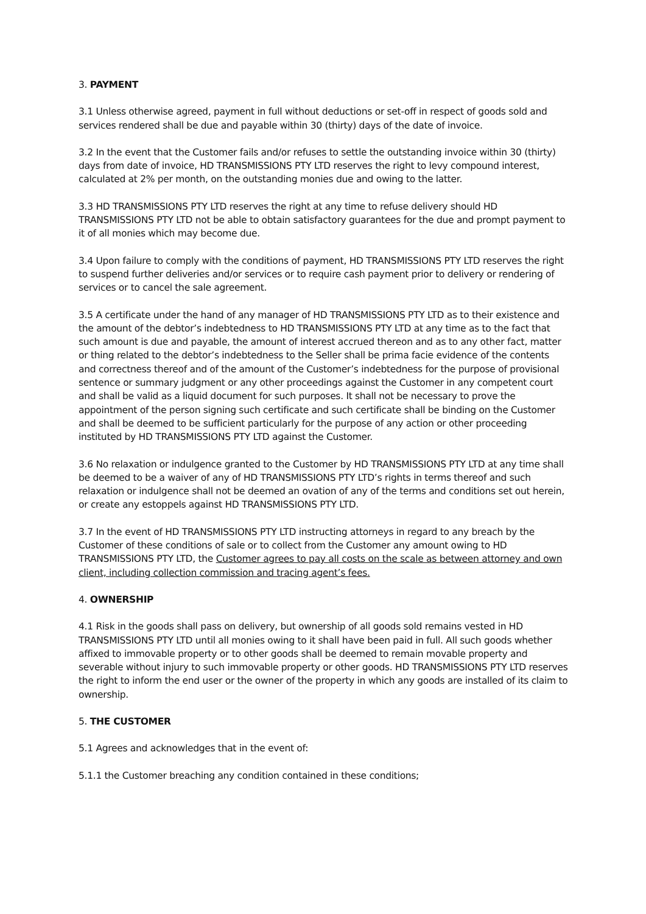3. PAYMENT
3.1 Unless otherwise agreed, payment in full without deductions or set-off in respect of goods sold and services rendered shall be due and payable within 30 (thirty) days of the date of invoice.
3.2 In the event that the Customer fails and/or refuses to settle the outstanding invoice within 30 (thirty) days from date of invoice, HD TRANSMISSIONS PTY LTD reserves the right to levy compound interest, calculated at 2% per month, on the outstanding monies due and owing to the latter.
3.3 HD TRANSMISSIONS PTY LTD reserves the right at any time to refuse delivery should HD TRANSMISSIONS PTY LTD not be able to obtain satisfactory guarantees for the due and prompt payment to it of all monies which may become due.
3.4 Upon failure to comply with the conditions of payment, HD TRANSMISSIONS PTY LTD reserves the right to suspend further deliveries and/or services or to require cash payment prior to delivery or rendering of services or to cancel the sale agreement.
3.5 A certificate under the hand of any manager of HD TRANSMISSIONS PTY LTD as to their existence and the amount of the debtor’s indebtedness to HD TRANSMISSIONS PTY LTD at any time as to the fact that such amount is due and payable, the amount of interest accrued thereon and as to any other fact, matter or thing related to the debtor’s indebtedness to the Seller shall be prima facie evidence of the contents and correctness thereof and of the amount of the Customer’s indebtedness for the purpose of provisional sentence or summary judgment or any other proceedings against the Customer in any competent court and shall be valid as a liquid document for such purposes. It shall not be necessary to prove the appointment of the person signing such certificate and such certificate shall be binding on the Customer and shall be deemed to be sufficient particularly for the purpose of any action or other proceeding instituted by HD TRANSMISSIONS PTY LTD against the Customer.
3.6 No relaxation or indulgence granted to the Customer by HD TRANSMISSIONS PTY LTD at any time shall be deemed to be a waiver of any of HD TRANSMISSIONS PTY LTD’s rights in terms thereof and such relaxation or indulgence shall not be deemed an ovation of any of the terms and conditions set out herein, or create any estoppels against HD TRANSMISSIONS PTY LTD.
3.7 In the event of HD TRANSMISSIONS PTY LTD instructing attorneys in regard to any breach by the Customer of these conditions of sale or to collect from the Customer any amount owing to HD TRANSMISSIONS PTY LTD, the Customer agrees to pay all costs on the scale as between attorney and own client, including collection commission and tracing agent’s fees.
4. OWNERSHIP
4.1 Risk in the goods shall pass on delivery, but ownership of all goods sold remains vested in HD TRANSMISSIONS PTY LTD until all monies owing to it shall have been paid in full. All such goods whether affixed to immovable property or to other goods shall be deemed to remain movable property and severable without injury to such immovable property or other goods. HD TRANSMISSIONS PTY LTD reserves the right to inform the end user or the owner of the property in which any goods are installed of its claim to ownership.
5. THE CUSTOMER
5.1 Agrees and acknowledges that in the event of:
5.1.1 the Customer breaching any condition contained in these conditions;